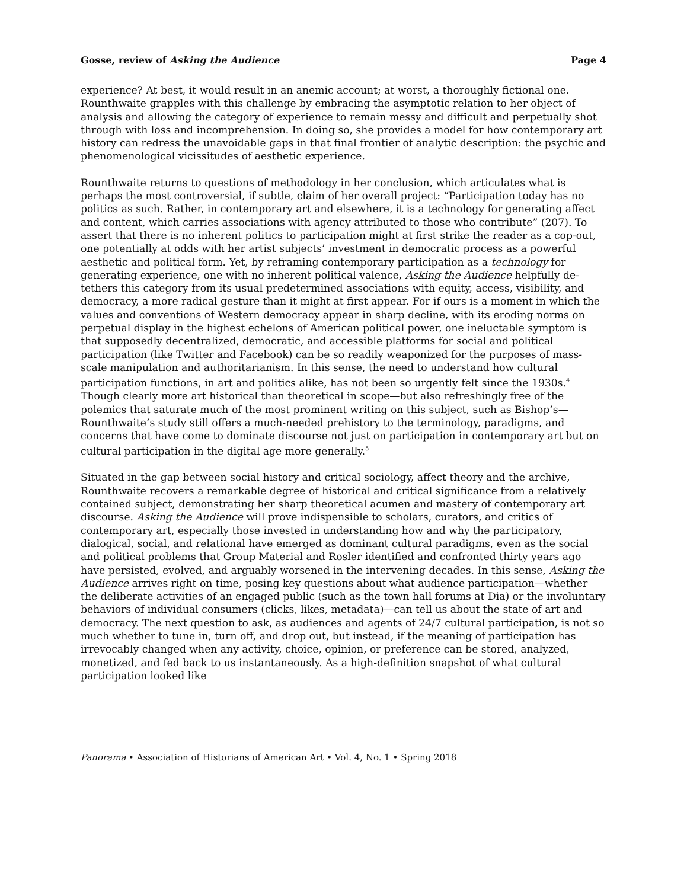Gosse, review of Asking the Audience Page 4
experience? At best, it would result in an anemic account; at worst, a thoroughly fictional one. Rounthwaite grapples with this challenge by embracing the asymptotic relation to her object of analysis and allowing the category of experience to remain messy and difficult and perpetually shot through with loss and incomprehension. In doing so, she provides a model for how contemporary art history can redress the unavoidable gaps in that final frontier of analytic description: the psychic and phenomenological vicissitudes of aesthetic experience.
Rounthwaite returns to questions of methodology in her conclusion, which articulates what is perhaps the most controversial, if subtle, claim of her overall project: “Participation today has no politics as such. Rather, in contemporary art and elsewhere, it is a technology for generating affect and content, which carries associations with agency attributed to those who contribute” (207). To assert that there is no inherent politics to participation might at first strike the reader as a cop-out, one potentially at odds with her artist subjects’ investment in democratic process as a powerful aesthetic and political form. Yet, by reframing contemporary participation as a technology for generating experience, one with no inherent political valence, Asking the Audience helpfully de-tethers this category from its usual predetermined associations with equity, access, visibility, and democracy, a more radical gesture than it might at first appear. For if ours is a moment in which the values and conventions of Western democracy appear in sharp decline, with its eroding norms on perpetual display in the highest echelons of American political power, one ineluctable symptom is that supposedly decentralized, democratic, and accessible platforms for social and political participation (like Twitter and Facebook) can be so readily weaponized for the purposes of mass-scale manipulation and authoritarianism. In this sense, the need to understand how cultural participation functions, in art and politics alike, has not been so urgently felt since the 1930s.<sup>4</sup> Though clearly more art historical than theoretical in scope—but also refreshingly free of the polemics that saturate much of the most prominent writing on this subject, such as Bishop’s—Rounthwaite’s study still offers a much-needed prehistory to the terminology, paradigms, and concerns that have come to dominate discourse not just on participation in contemporary art but on cultural participation in the digital age more generally.<sup>5</sup>
Situated in the gap between social history and critical sociology, affect theory and the archive, Rounthwaite recovers a remarkable degree of historical and critical significance from a relatively contained subject, demonstrating her sharp theoretical acumen and mastery of contemporary art discourse. Asking the Audience will prove indispensible to scholars, curators, and critics of contemporary art, especially those invested in understanding how and why the participatory, dialogical, social, and relational have emerged as dominant cultural paradigms, even as the social and political problems that Group Material and Rosler identified and confronted thirty years ago have persisted, evolved, and arguably worsened in the intervening decades. In this sense, Asking the Audience arrives right on time, posing key questions about what audience participation—whether the deliberate activities of an engaged public (such as the town hall forums at Dia) or the involuntary behaviors of individual consumers (clicks, likes, metadata)—can tell us about the state of art and democracy. The next question to ask, as audiences and agents of 24/7 cultural participation, is not so much whether to tune in, turn off, and drop out, but instead, if the meaning of participation has irrevocably changed when any activity, choice, opinion, or preference can be stored, analyzed, monetized, and fed back to us instantaneously. As a high-definition snapshot of what cultural participation looked like
Panorama • Association of Historians of American Art • Vol. 4, No. 1 • Spring 2018